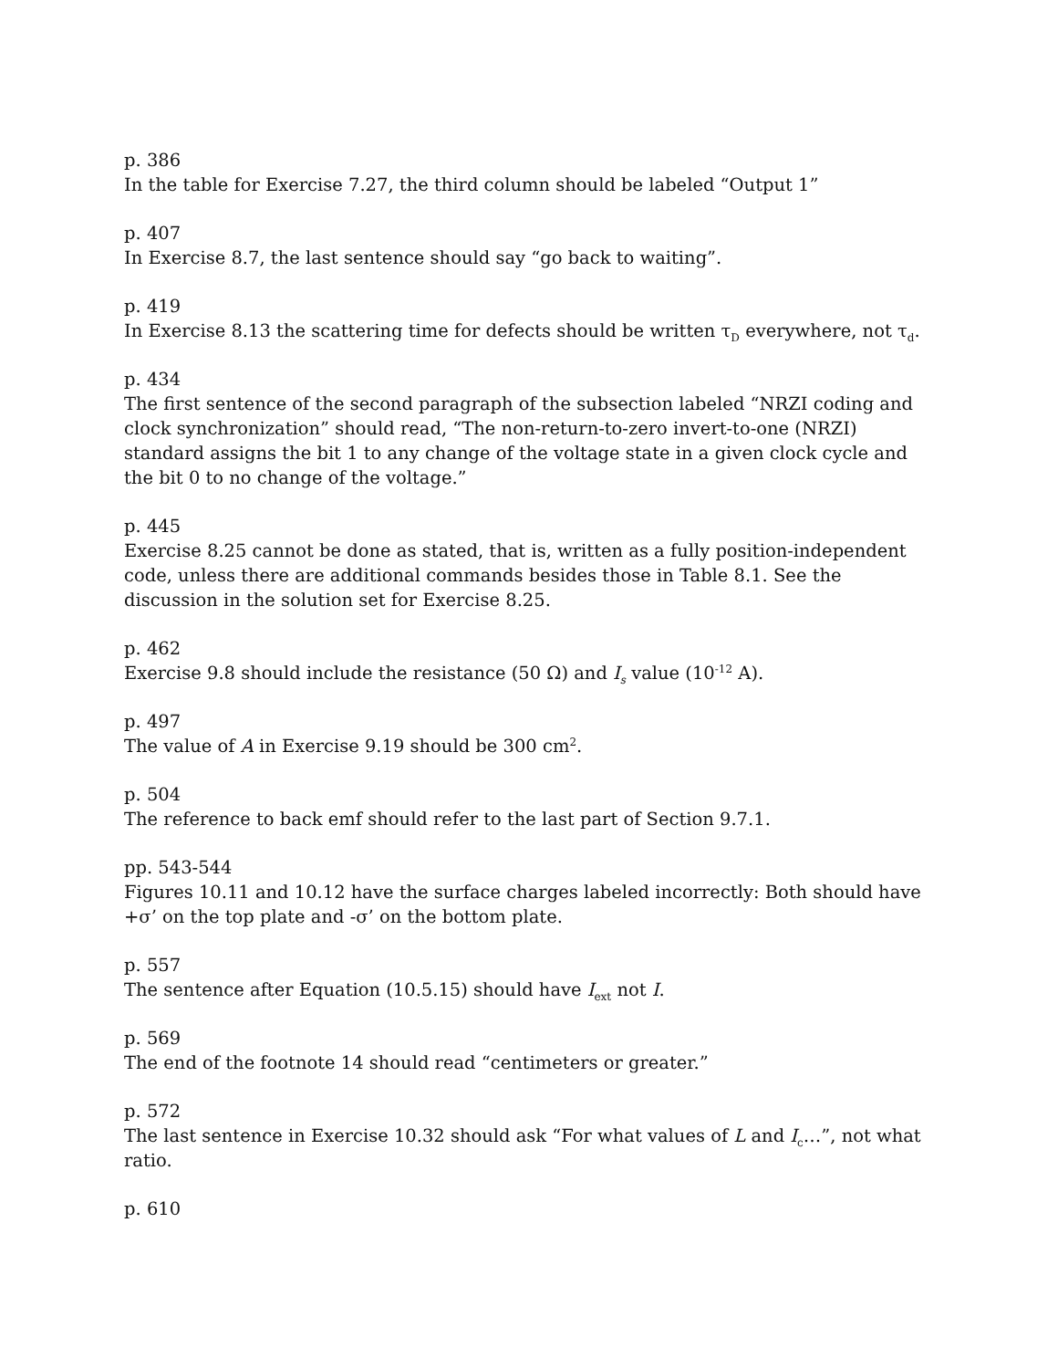p. 386
In the table for Exercise 7.27, the third column should be labeled “Output 1”
p. 407
In Exercise 8.7, the last sentence should say “go back to waiting”.
p. 419
In Exercise 8.13 the scattering time for defects should be written τ<sub>D</sub> everywhere, not τ<sub>d</sub>.
p. 434
The first sentence of the second paragraph of the subsection labeled “NRZI coding and clock synchronization” should read, “The non-return-to-zero invert-to-one (NRZI) standard assigns the bit 1 to any change of the voltage state in a given clock cycle and the bit 0 to no change of the voltage.”
p. 445
Exercise 8.25 cannot be done as stated, that is, written as a fully position-independent code, unless there are additional commands besides those in Table 8.1. See the discussion in the solution set for Exercise 8.25.
p. 462
Exercise 9.8 should include the resistance (50 Ω) and I<sub>s</sub> value (10<sup>-12</sup> A).
p. 497
The value of A in Exercise 9.19 should be 300 cm<sup>2</sup>.
p. 504
The reference to back emf should refer to the last part of Section 9.7.1.
pp. 543-544
Figures 10.11 and 10.12 have the surface charges labeled incorrectly: Both should have +σ’ on the top plate and -σ’ on the bottom plate.
p. 557
The sentence after Equation (10.5.15) should have I<sub>ext</sub> not I.
p. 569
The end of the footnote 14 should read “centimeters or greater.”
p. 572
The last sentence in Exercise 10.32 should ask “For what values of L and I<sub>c</sub>…”, not what ratio.
p. 610